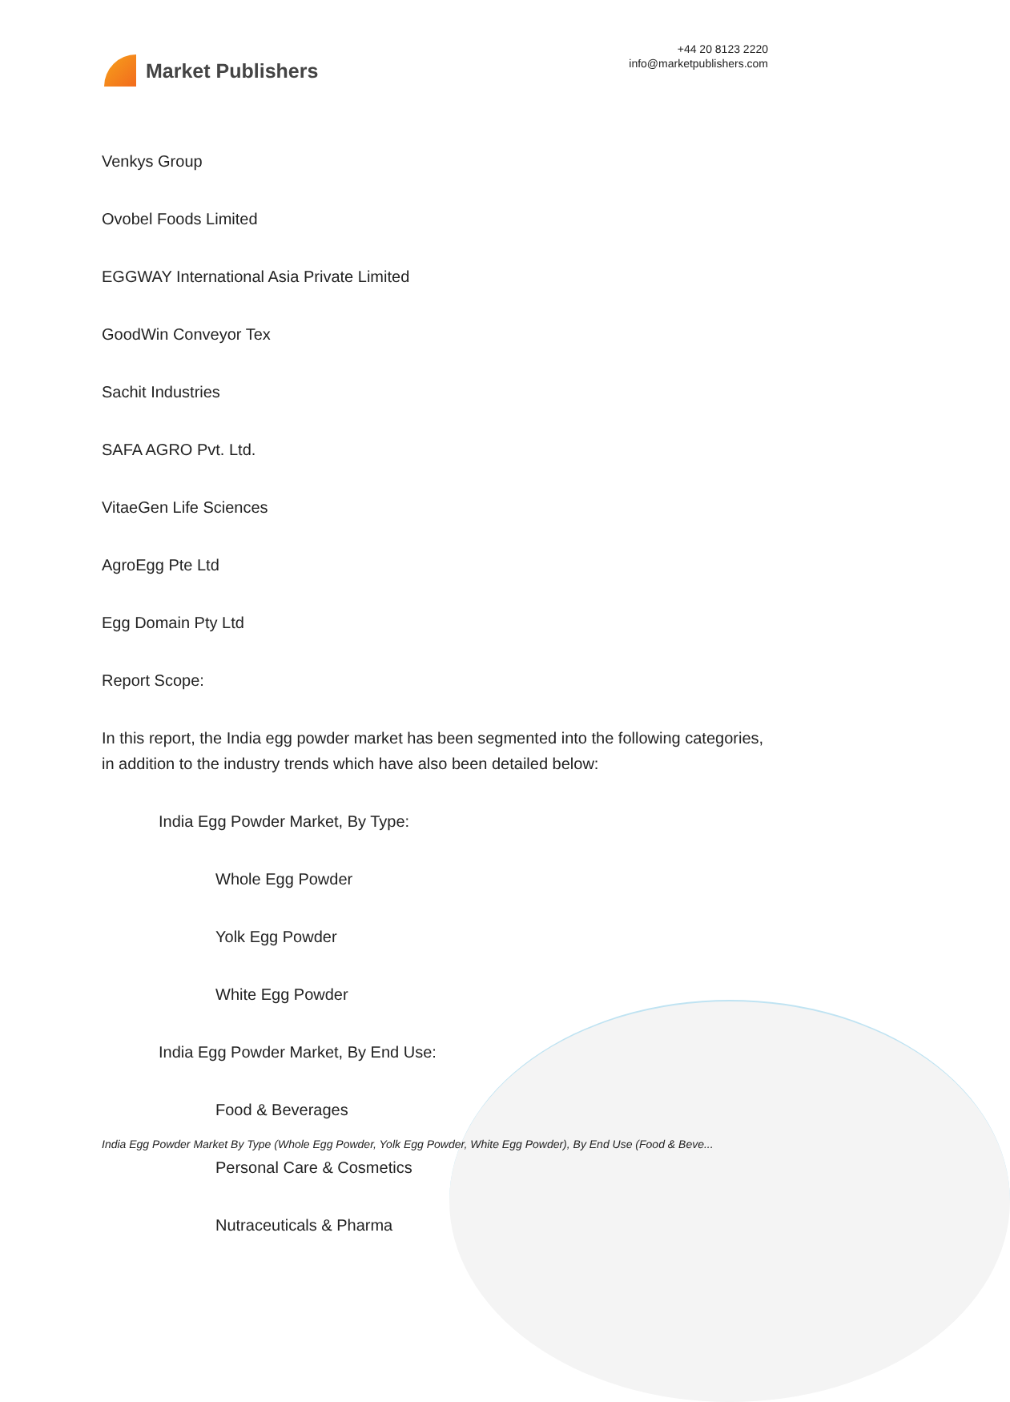Market Publishers
+44 20 8123 2220
info@marketpublishers.com
Venkys Group
Ovobel Foods Limited
EGGWAY International Asia Private Limited
GoodWin Conveyor Tex
Sachit Industries
SAFA AGRO Pvt. Ltd.
VitaeGen Life Sciences
AgroEgg Pte Ltd
Egg Domain Pty Ltd
Report Scope:
In this report, the India egg powder market has been segmented into the following categories, in addition to the industry trends which have also been detailed below:
India Egg Powder Market, By Type:
Whole Egg Powder
Yolk Egg Powder
White Egg Powder
India Egg Powder Market, By End Use:
Food & Beverages
Personal Care & Cosmetics
Nutraceuticals & Pharma
India Egg Powder Market By Type (Whole Egg Powder, Yolk Egg Powder, White Egg Powder), By End Use (Food & Beve...